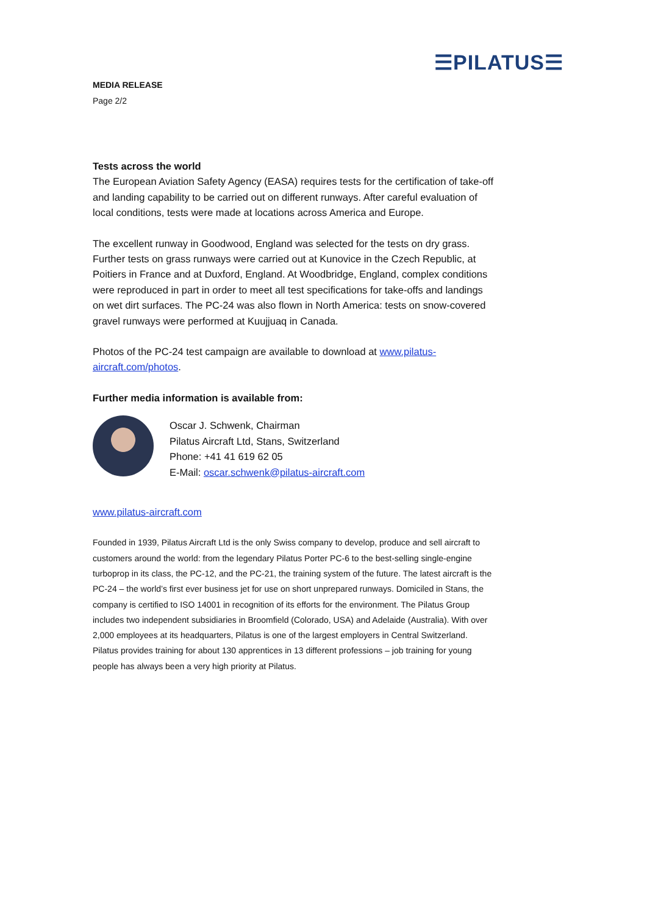☰PILATUS☰
MEDIA RELEASE
Page 2/2
Tests across the world
The European Aviation Safety Agency (EASA) requires tests for the certification of take-off and landing capability to be carried out on different runways. After careful evaluation of local conditions, tests were made at locations across America and Europe.
The excellent runway in Goodwood, England was selected for the tests on dry grass. Further tests on grass runways were carried out at Kunovice in the Czech Republic, at Poitiers in France and at Duxford, England. At Woodbridge, England, complex conditions were reproduced in part in order to meet all test specifications for take-offs and landings on wet dirt surfaces. The PC-24 was also flown in North America: tests on snow-covered gravel runways were performed at Kuujjuaq in Canada.
Photos of the PC-24 test campaign are available to download at www.pilatus-aircraft.com/photos.
Further media information is available from:
Oscar J. Schwenk, Chairman
Pilatus Aircraft Ltd, Stans, Switzerland
Phone: +41 41 619 62 05
E-Mail: oscar.schwenk@pilatus-aircraft.com
www.pilatus-aircraft.com
Founded in 1939, Pilatus Aircraft Ltd is the only Swiss company to develop, produce and sell aircraft to customers around the world: from the legendary Pilatus Porter PC-6 to the best-selling single-engine turboprop in its class, the PC-12, and the PC-21, the training system of the future. The latest aircraft is the PC-24 – the world’s first ever business jet for use on short unprepared runways. Domiciled in Stans, the company is certified to ISO 14001 in recognition of its efforts for the environment. The Pilatus Group includes two independent subsidiaries in Broomfield (Colorado, USA) and Adelaide (Australia). With over 2,000 employees at its headquarters, Pilatus is one of the largest employers in Central Switzerland. Pilatus provides training for about 130 apprentices in 13 different professions – job training for young people has always been a very high priority at Pilatus.